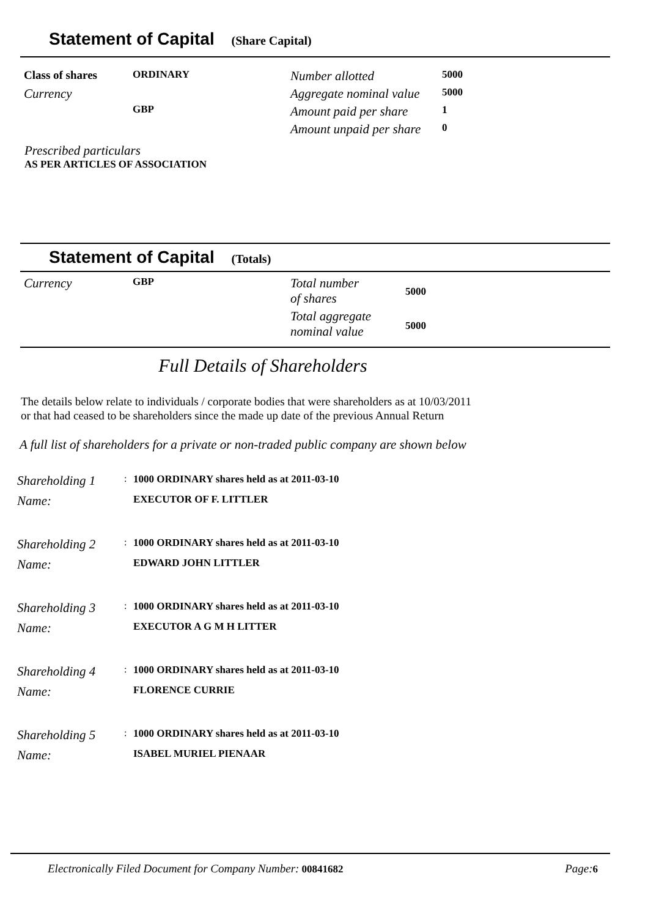Statement of Capital (Share Capital)
| Class of shares | ORDINARY | Number allotted | 5000 |
| Currency | GBP | Aggregate nominal value | 5000 |
| | | Amount paid per share | 1 |
| | | Amount unpaid per share | 0 |
Prescribed particulars
AS PER ARTICLES OF ASSOCIATION
Statement of Capital (Totals)
| Currency | GBP | Total number of shares | 5000 |
| | | Total aggregate nominal value | 5000 |
Full Details of Shareholders
The details below relate to individuals / corporate bodies that were shareholders as at 10/03/2011
or that had ceased to be shareholders since the made up date of the previous Annual Return
A full list of shareholders for a private or non-traded public company are shown below
| Shareholding 1 | : | 1000 ORDINARY shares held as at 2011-03-10 |
| Name: | | EXECUTOR OF F. LITTLER |
| Shareholding 2 | : | 1000 ORDINARY shares held as at 2011-03-10 |
| Name: | | EDWARD JOHN LITTLER |
| Shareholding 3 | : | 1000 ORDINARY shares held as at 2011-03-10 |
| Name: | | EXECUTOR A G M H LITTER |
| Shareholding 4 | : | 1000 ORDINARY shares held as at 2011-03-10 |
| Name: | | FLORENCE CURRIE |
| Shareholding 5 | : | 1000 ORDINARY shares held as at 2011-03-10 |
| Name: | | ISABEL MURIEL PIENAAR |
Electronically Filed Document for Company Number: 00841682
Page: 6